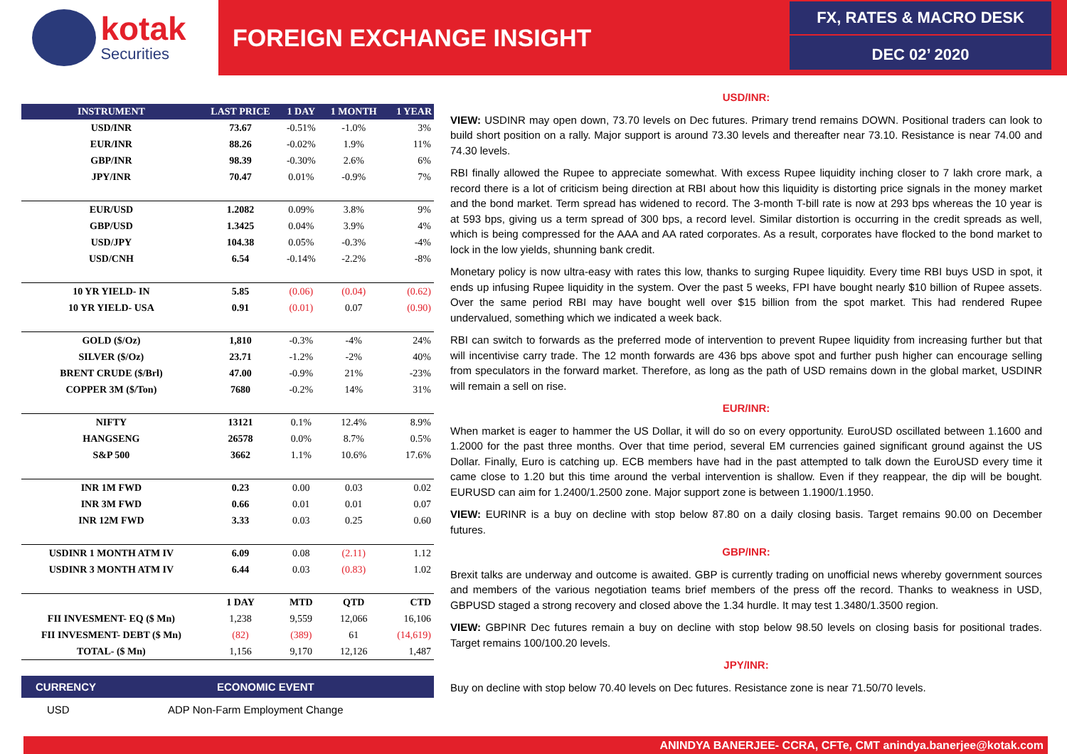kotak
Securities
FOREIGN EXCHANGE INSIGHT
FX, RATES & MACRO DESK
DEC 02’ 2020
| INSTRUMENT | LAST PRICE | 1 DAY | 1 MONTH | 1 YEAR |
| --- | --- | --- | --- | --- |
| USD/INR | 73.67 | -0.51% | -1.0% | 3% |
| EUR/INR | 88.26 | -0.02% | 1.9% | 11% |
| GBP/INR | 98.39 | -0.30% | 2.6% | 6% |
| JPY/INR | 70.47 | 0.01% | -0.9% | 7% |
| EUR/USD | 1.2082 | 0.09% | 3.8% | 9% |
| GBP/USD | 1.3425 | 0.04% | 3.9% | 4% |
| USD/JPY | 104.38 | 0.05% | -0.3% | -4% |
| USD/CNH | 6.54 | -0.14% | -2.2% | -8% |
| 10 YR YIELD- IN | 5.85 | (0.06) | (0.04) | (0.62) |
| 10 YR YIELD- USA | 0.91 | (0.01) | 0.07 | (0.90) |
| GOLD ($/Oz) | 1,810 | -0.3% | -4% | 24% |
| SILVER ($/Oz) | 23.71 | -1.2% | -2% | 40% |
| BRENT CRUDE ($/Brl) | 47.00 | -0.9% | 21% | -23% |
| COPPER 3M ($/Ton) | 7680 | -0.2% | 14% | 31% |
| NIFTY | 13121 | 0.1% | 12.4% | 8.9% |
| HANGSENG | 26578 | 0.0% | 8.7% | 0.5% |
| S&P 500 | 3662 | 1.1% | 10.6% | 17.6% |
| INR 1M FWD | 0.23 | 0.00 | 0.03 | 0.02 |
| INR 3M FWD | 0.66 | 0.01 | 0.01 | 0.07 |
| INR 12M FWD | 3.33 | 0.03 | 0.25 | 0.60 |
| USDINR 1 MONTH ATM IV | 6.09 | 0.08 | (2.11) | 1.12 |
| USDINR 3 MONTH ATM IV | 6.44 | 0.03 | (0.83) | 1.02 |
| | 1 DAY | MTD | QTD | CTD |
| FII INVESMENT- EQ ($ Mn) | 1,238 | 9,559 | 12,066 | 16,106 |
| FII INVESMENT- DEBT ($ Mn) | (82) | (389) | 61 | (14,619) |
| TOTAL- ($ Mn) | 1,156 | 9,170 | 12,126 | 1,487 |
CURRENCY ECONOMIC EVENT
USD ADP Non-Farm Employment Change
USD/INR:
VIEW: USDINR may open down, 73.70 levels on Dec futures. Primary trend remains DOWN. Positional traders can look to build short position on a rally. Major support is around 73.30 levels and thereafter near 73.10. Resistance is near 74.00 and 74.30 levels.
RBI finally allowed the Rupee to appreciate somewhat. With excess Rupee liquidity inching closer to 7 lakh crore mark, a record there is a lot of criticism being direction at RBI about how this liquidity is distorting price signals in the money market and the bond market. Term spread has widened to record. The 3-month T-bill rate is now at 293 bps whereas the 10 year is at 593 bps, giving us a term spread of 300 bps, a record level. Similar distortion is occurring in the credit spreads as well, which is being compressed for the AAA and AA rated corporates. As a result, corporates have flocked to the bond market to lock in the low yields, shunning bank credit.
Monetary policy is now ultra-easy with rates this low, thanks to surging Rupee liquidity. Every time RBI buys USD in spot, it ends up infusing Rupee liquidity in the system. Over the past 5 weeks, FPI have bought nearly $10 billion of Rupee assets. Over the same period RBI may have bought well over $15 billion from the spot market. This had rendered Rupee undervalued, something which we indicated a week back.
RBI can switch to forwards as the preferred mode of intervention to prevent Rupee liquidity from increasing further but that will incentivise carry trade. The 12 month forwards are 436 bps above spot and further push higher can encourage selling from speculators in the forward market. Therefore, as long as the path of USD remains down in the global market, USDINR will remain a sell on rise.
EUR/INR:
When market is eager to hammer the US Dollar, it will do so on every opportunity. EuroUSD oscillated between 1.1600 and 1.2000 for the past three months. Over that time period, several EM currencies gained significant ground against the US Dollar. Finally, Euro is catching up. ECB members have had in the past attempted to talk down the EuroUSD every time it came close to 1.20 but this time around the verbal intervention is shallow. Even if they reappear, the dip will be bought. EURUSD can aim for 1.2400/1.2500 zone. Major support zone is between 1.1900/1.1950.
VIEW: EURINR is a buy on decline with stop below 87.80 on a daily closing basis. Target remains 90.00 on December futures.
GBP/INR:
Brexit talks are underway and outcome is awaited. GBP is currently trading on unofficial news whereby government sources and members of the various negotiation teams brief members of the press off the record. Thanks to weakness in USD, GBPUSD staged a strong recovery and closed above the 1.34 hurdle. It may test 1.3480/1.3500 region.
VIEW: GBPINR Dec futures remain a buy on decline with stop below 98.50 levels on closing basis for positional trades. Target remains 100/100.20 levels.
JPY/INR:
Buy on decline with stop below 70.40 levels on Dec futures. Resistance zone is near 71.50/70 levels.
ANINDYA BANERJEE- CCRA, CFTe, CMT anindya.banerjee@kotak.com